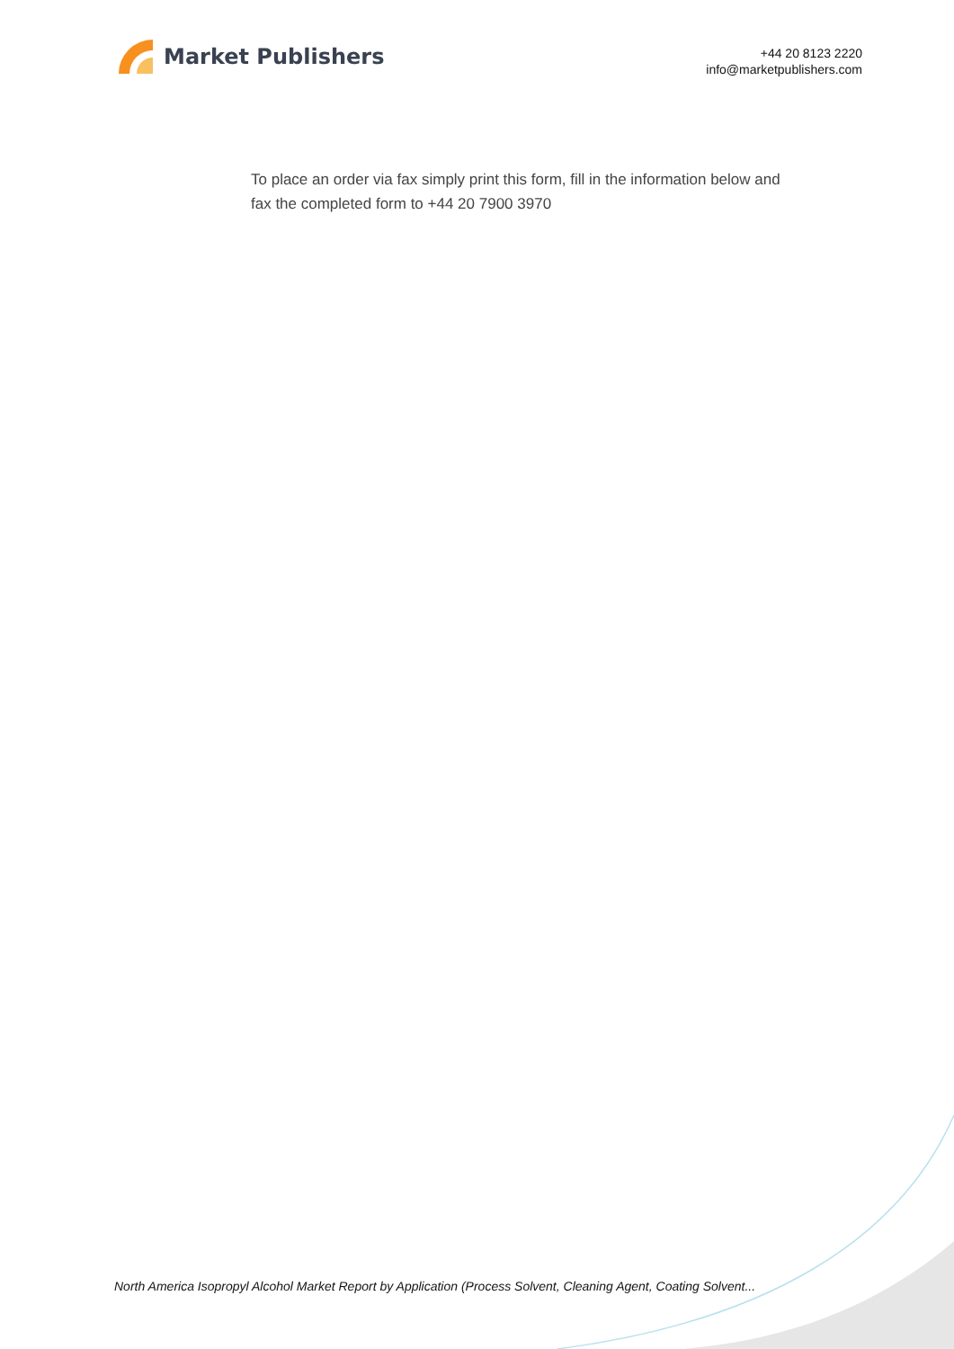Market Publishers
+44 20 8123 2220
info@marketpublishers.com
To place an order via fax simply print this form, fill in the information below and fax the completed form to +44 20 7900 3970
North America Isopropyl Alcohol Market Report by Application (Process Solvent, Cleaning Agent, Coating Solvent...